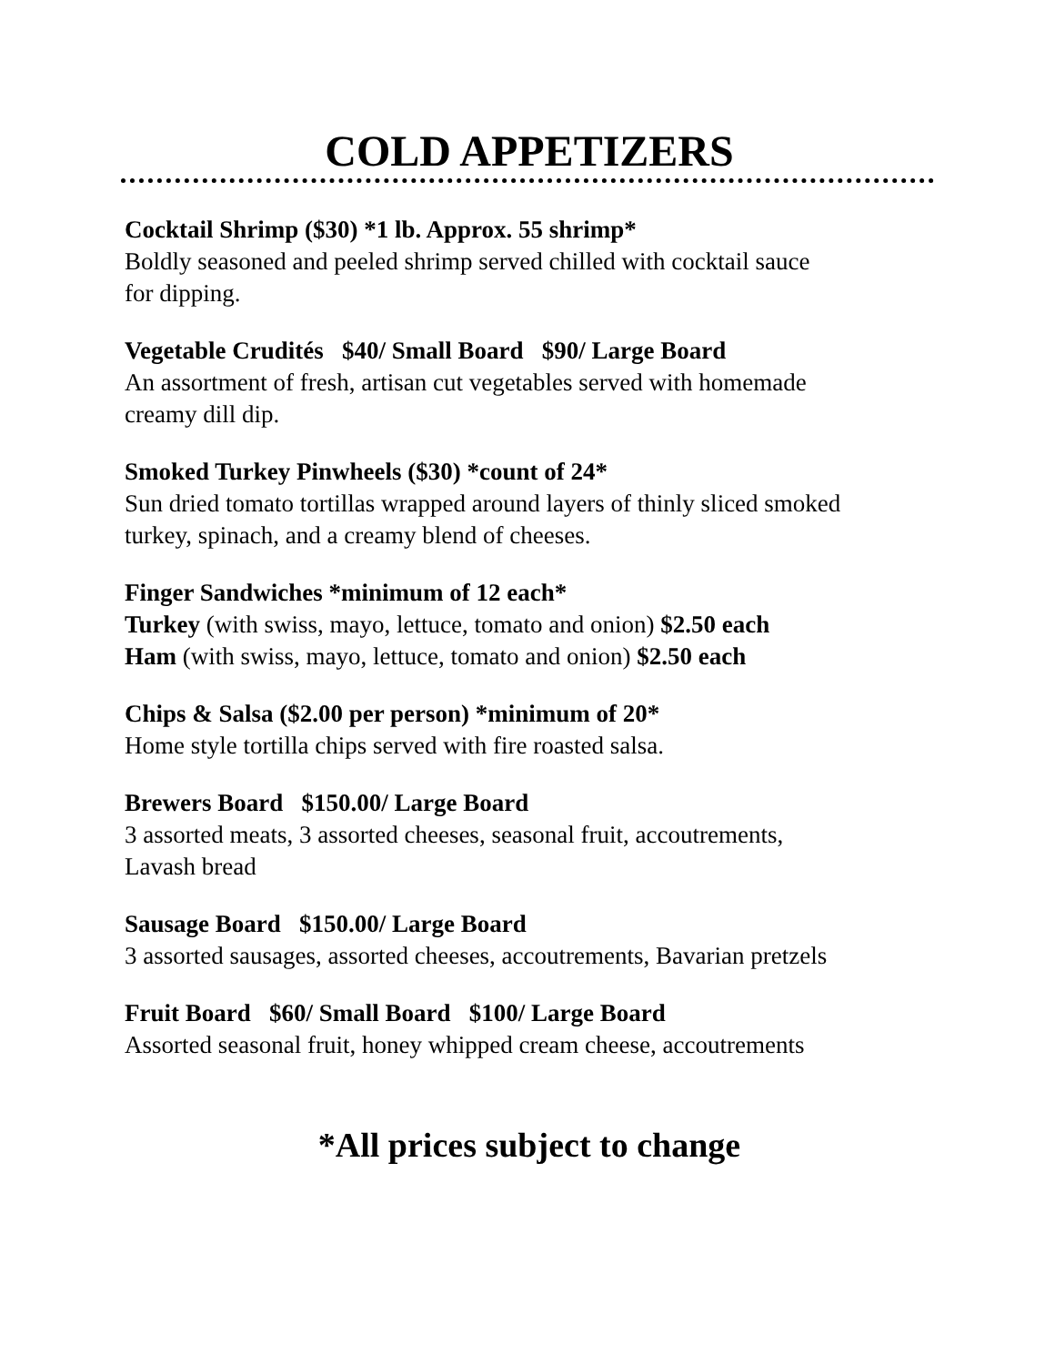COLD APPETIZERS
Cocktail Shrimp ($30) *1 lb. Approx. 55 shrimp*
Boldly seasoned and peeled shrimp served chilled with cocktail sauce
for dipping.
Vegetable Crudités $40/ Small Board $90/ Large Board
An assortment of fresh, artisan cut vegetables served with homemade
creamy dill dip.
Smoked Turkey Pinwheels ($30) *count of 24*
Sun dried tomato tortillas wrapped around layers of thinly sliced smoked
turkey, spinach, and a creamy blend of cheeses.
Finger Sandwiches *minimum of 12 each*
Turkey (with swiss, mayo, lettuce, tomato and onion) $2.50 each
Ham (with swiss, mayo, lettuce, tomato and onion) $2.50 each
Chips & Salsa ($2.00 per person) *minimum of 20*
Home style tortilla chips served with fire roasted salsa.
Brewers Board $150.00/ Large Board
3 assorted meats, 3 assorted cheeses, seasonal fruit, accoutrements,
Lavash bread
Sausage Board $150.00/ Large Board
3 assorted sausages, assorted cheeses, accoutrements, Bavarian pretzels
Fruit Board $60/ Small Board $100/ Large Board
Assorted seasonal fruit, honey whipped cream cheese, accoutrements
*All prices subject to change